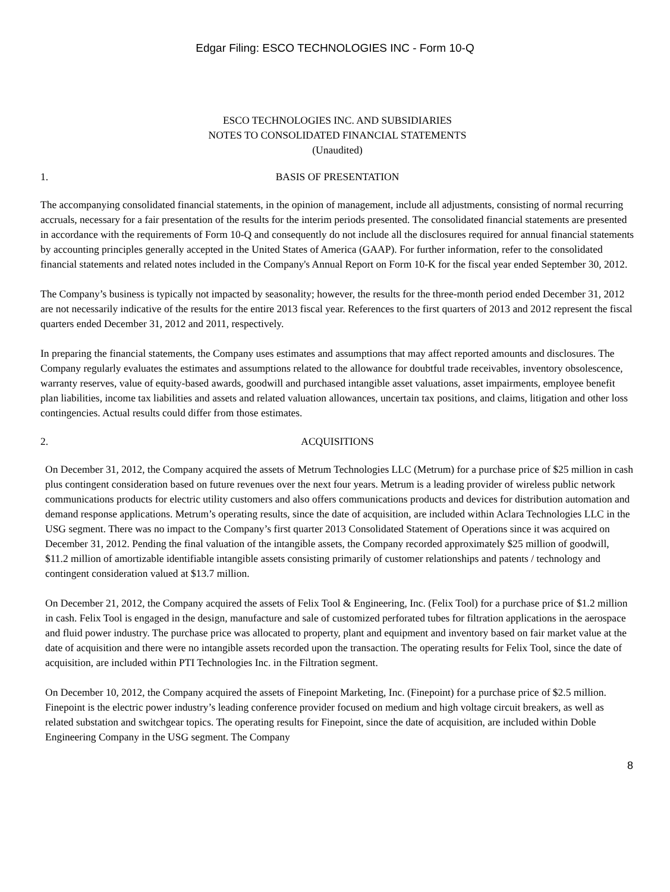Edgar Filing: ESCO TECHNOLOGIES INC - Form 10-Q
ESCO TECHNOLOGIES INC. AND SUBSIDIARIES
NOTES TO CONSOLIDATED FINANCIAL STATEMENTS
(Unaudited)
1. BASIS OF PRESENTATION
The accompanying consolidated financial statements, in the opinion of management, include all adjustments, consisting of normal recurring accruals, necessary for a fair presentation of the results for the interim periods presented. The consolidated financial statements are presented in accordance with the requirements of Form 10-Q and consequently do not include all the disclosures required for annual financial statements by accounting principles generally accepted in the United States of America (GAAP). For further information, refer to the consolidated financial statements and related notes included in the Company's Annual Report on Form 10-K for the fiscal year ended September 30, 2012.
The Company’s business is typically not impacted by seasonality; however, the results for the three-month period ended December 31, 2012 are not necessarily indicative of the results for the entire 2013 fiscal year. References to the first quarters of 2013 and 2012 represent the fiscal quarters ended December 31, 2012 and 2011, respectively.
In preparing the financial statements, the Company uses estimates and assumptions that may affect reported amounts and disclosures. The Company regularly evaluates the estimates and assumptions related to the allowance for doubtful trade receivables, inventory obsolescence, warranty reserves, value of equity-based awards, goodwill and purchased intangible asset valuations, asset impairments, employee benefit plan liabilities, income tax liabilities and assets and related valuation allowances, uncertain tax positions, and claims, litigation and other loss contingencies. Actual results could differ from those estimates.
2. ACQUISITIONS
On December 31, 2012, the Company acquired the assets of Metrum Technologies LLC (Metrum) for a purchase price of $25 million in cash plus contingent consideration based on future revenues over the next four years. Metrum is a leading provider of wireless public network communications products for electric utility customers and also offers communications products and devices for distribution automation and demand response applications. Metrum’s operating results, since the date of acquisition, are included within Aclara Technologies LLC in the USG segment. There was no impact to the Company’s first quarter 2013 Consolidated Statement of Operations since it was acquired on December 31, 2012. Pending the final valuation of the intangible assets, the Company recorded approximately $25 million of goodwill, $11.2 million of amortizable identifiable intangible assets consisting primarily of customer relationships and patents / technology and contingent consideration valued at $13.7 million.
On December 21, 2012, the Company acquired the assets of Felix Tool & Engineering, Inc. (Felix Tool) for a purchase price of $1.2 million in cash. Felix Tool is engaged in the design, manufacture and sale of customized perforated tubes for filtration applications in the aerospace and fluid power industry. The purchase price was allocated to property, plant and equipment and inventory based on fair market value at the date of acquisition and there were no intangible assets recorded upon the transaction. The operating results for Felix Tool, since the date of acquisition, are included within PTI Technologies Inc. in the Filtration segment.
On December 10, 2012, the Company acquired the assets of Finepoint Marketing, Inc. (Finepoint) for a purchase price of $2.5 million. Finepoint is the electric power industry’s leading conference provider focused on medium and high voltage circuit breakers, as well as related substation and switchgear topics. The operating results for Finepoint, since the date of acquisition, are included within Doble Engineering Company in the USG segment. The Company
8